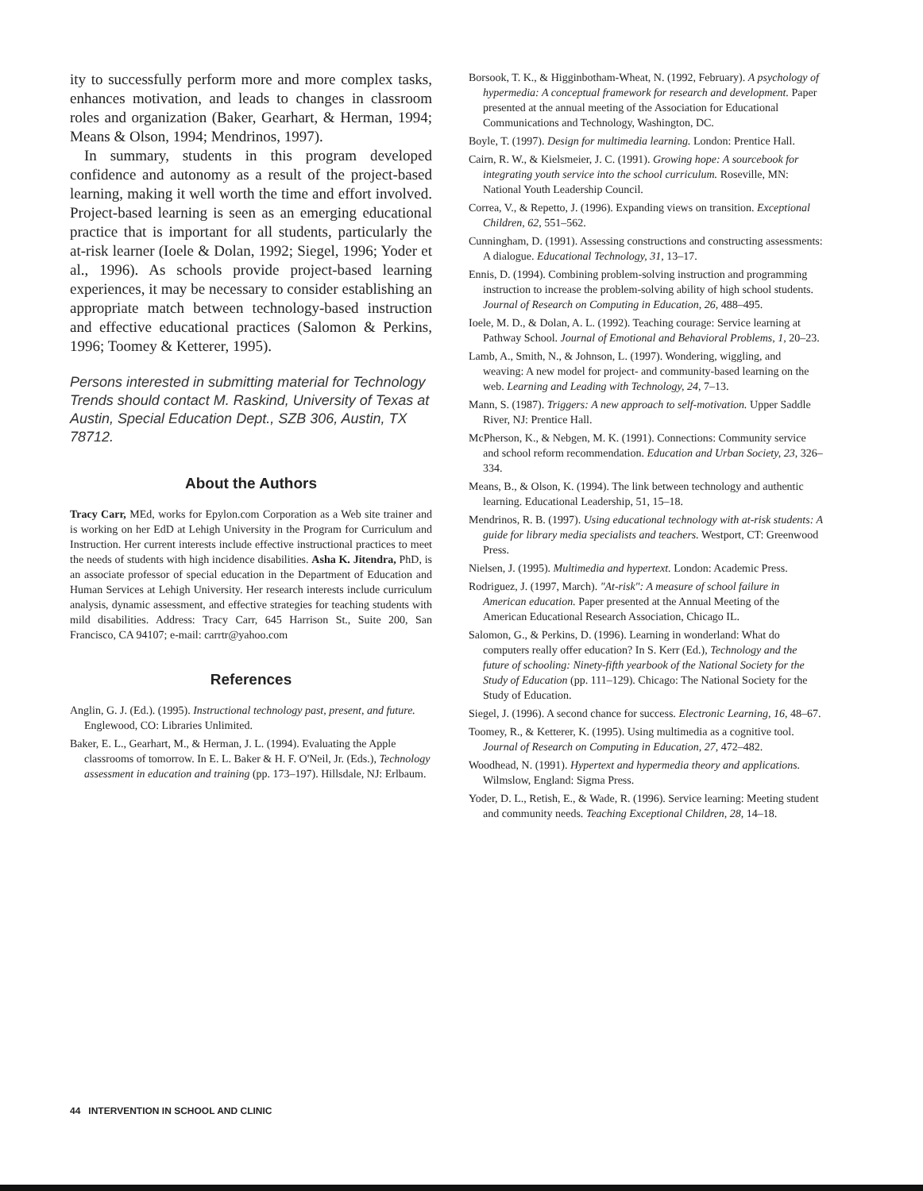ity to successfully perform more and more complex tasks, enhances motivation, and leads to changes in classroom roles and organization (Baker, Gearhart, & Herman, 1994; Means & Olson, 1994; Mendrinos, 1997).
In summary, students in this program developed confidence and autonomy as a result of the project-based learning, making it well worth the time and effort involved. Project-based learning is seen as an emerging educational practice that is important for all students, particularly the at-risk learner (Ioele & Dolan, 1992; Siegel, 1996; Yoder et al., 1996). As schools provide project-based learning experiences, it may be necessary to consider establishing an appropriate match between technology-based instruction and effective educational practices (Salomon & Perkins, 1996; Toomey & Ketterer, 1995).
Persons interested in submitting material for Technology Trends should contact M. Raskind, University of Texas at Austin, Special Education Dept., SZB 306, Austin, TX 78712.
About the Authors
Tracy Carr, MEd, works for Epylon.com Corporation as a Web site trainer and is working on her EdD at Lehigh University in the Program for Curriculum and Instruction. Her current interests include effective instructional practices to meet the needs of students with high incidence disabilities. Asha K. Jitendra, PhD, is an associate professor of special education in the Department of Education and Human Services at Lehigh University. Her research interests include curriculum analysis, dynamic assessment, and effective strategies for teaching students with mild disabilities. Address: Tracy Carr, 645 Harrison St., Suite 200, San Francisco, CA 94107; e-mail: carrtr@yahoo.com
References
Anglin, G. J. (Ed.). (1995). Instructional technology past, present, and future. Englewood, CO: Libraries Unlimited.
Baker, E. L., Gearhart, M., & Herman, J. L. (1994). Evaluating the Apple classrooms of tomorrow. In E. L. Baker & H. F. O'Neil, Jr. (Eds.), Technology assessment in education and training (pp. 173–197). Hillsdale, NJ: Erlbaum.
Borsook, T. K., & Higginbotham-Wheat, N. (1992, February). A psychology of hypermedia: A conceptual framework for research and development. Paper presented at the annual meeting of the Association for Educational Communications and Technology, Washington, DC.
Boyle, T. (1997). Design for multimedia learning. London: Prentice Hall.
Cairn, R. W., & Kielsmeier, J. C. (1991). Growing hope: A sourcebook for integrating youth service into the school curriculum. Roseville, MN: National Youth Leadership Council.
Correa, V., & Repetto, J. (1996). Expanding views on transition. Exceptional Children, 62, 551–562.
Cunningham, D. (1991). Assessing constructions and constructing assessments: A dialogue. Educational Technology, 31, 13–17.
Ennis, D. (1994). Combining problem-solving instruction and programming instruction to increase the problem-solving ability of high school students. Journal of Research on Computing in Education, 26, 488–495.
Ioele, M. D., & Dolan, A. L. (1992). Teaching courage: Service learning at Pathway School. Journal of Emotional and Behavioral Problems, 1, 20–23.
Lamb, A., Smith, N., & Johnson, L. (1997). Wondering, wiggling, and weaving: A new model for project- and community-based learning on the web. Learning and Leading with Technology, 24, 7–13.
Mann, S. (1987). Triggers: A new approach to self-motivation. Upper Saddle River, NJ: Prentice Hall.
McPherson, K., & Nebgen, M. K. (1991). Connections: Community service and school reform recommendation. Education and Urban Society, 23, 326–334.
Means, B., & Olson, K. (1994). The link between technology and authentic learning. Educational Leadership, 51, 15–18.
Mendrinos, R. B. (1997). Using educational technology with at-risk students: A guide for library media specialists and teachers. Westport, CT: Greenwood Press.
Nielsen, J. (1995). Multimedia and hypertext. London: Academic Press.
Rodriguez, J. (1997, March). "At-risk": A measure of school failure in American education. Paper presented at the Annual Meeting of the American Educational Research Association, Chicago IL.
Salomon, G., & Perkins, D. (1996). Learning in wonderland: What do computers really offer education? In S. Kerr (Ed.), Technology and the future of schooling: Ninety-fifth yearbook of the National Society for the Study of Education (pp. 111–129). Chicago: The National Society for the Study of Education.
Siegel, J. (1996). A second chance for success. Electronic Learning, 16, 48–67.
Toomey, R., & Ketterer, K. (1995). Using multimedia as a cognitive tool. Journal of Research on Computing in Education, 27, 472–482.
Woodhead, N. (1991). Hypertext and hypermedia theory and applications. Wilmslow, England: Sigma Press.
Yoder, D. L., Retish, E., & Wade, R. (1996). Service learning: Meeting student and community needs. Teaching Exceptional Children, 28, 14–18.
44 INTERVENTION IN SCHOOL AND CLINIC